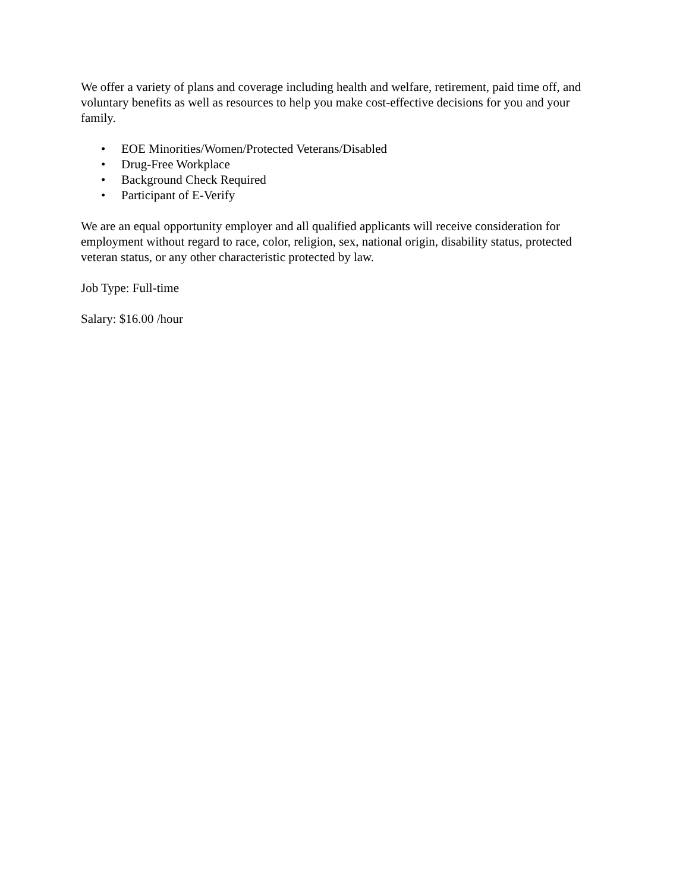We offer a variety of plans and coverage including health and welfare, retirement, paid time off, and voluntary benefits as well as resources to help you make cost-effective decisions for you and your family.
• EOE Minorities/Women/Protected Veterans/Disabled
• Drug-Free Workplace
• Background Check Required
• Participant of E-Verify
We are an equal opportunity employer and all qualified applicants will receive consideration for employment without regard to race, color, religion, sex, national origin, disability status, protected veteran status, or any other characteristic protected by law.
Job Type: Full-time
Salary: $16.00 /hour